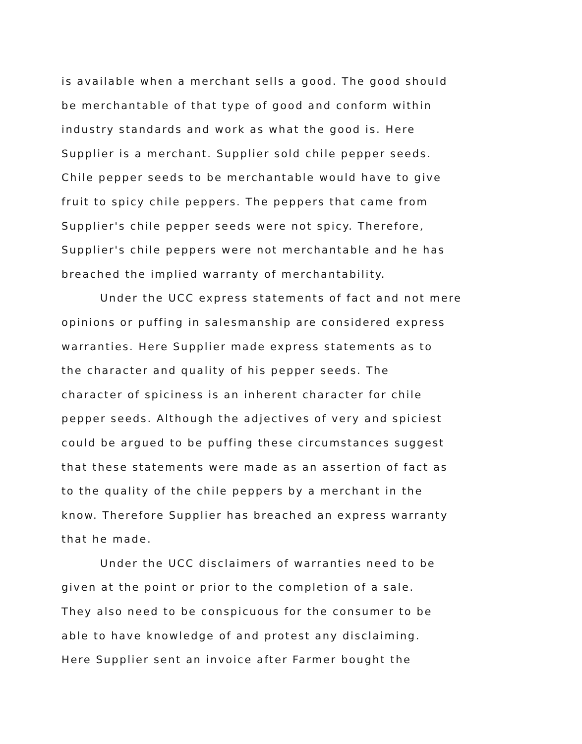is available when a merchant sells a good. The good should
be merchantable of that type of good and conform within
industry standards and work as what the good is. Here
Supplier is a merchant. Supplier sold chile pepper seeds.
Chile pepper seeds to be merchantable would have to give
fruit to spicy chile peppers. The peppers that came from
Supplier's chile pepper seeds were not spicy. Therefore,
Supplier's chile peppers were not merchantable and he has
breached the implied warranty of merchantability.
Under the UCC express statements of fact and not mere
opinions or puffing in salesmanship are considered express
warranties. Here Supplier made express statements as to
the character and quality of his pepper seeds. The
character of spiciness is an inherent character for chile
pepper seeds. Although the adjectives of very and spiciest
could be argued to be puffing these circumstances suggest
that these statements were made as an assertion of fact as
to the quality of the chile peppers by a merchant in the
know. Therefore Supplier has breached an express warranty
that he made.
Under the UCC disclaimers of warranties need to be
given at the point or prior to the completion of a sale.
They also need to be conspicuous for the consumer to be
able to have knowledge of and protest any disclaiming.
Here Supplier sent an invoice after Farmer bought the